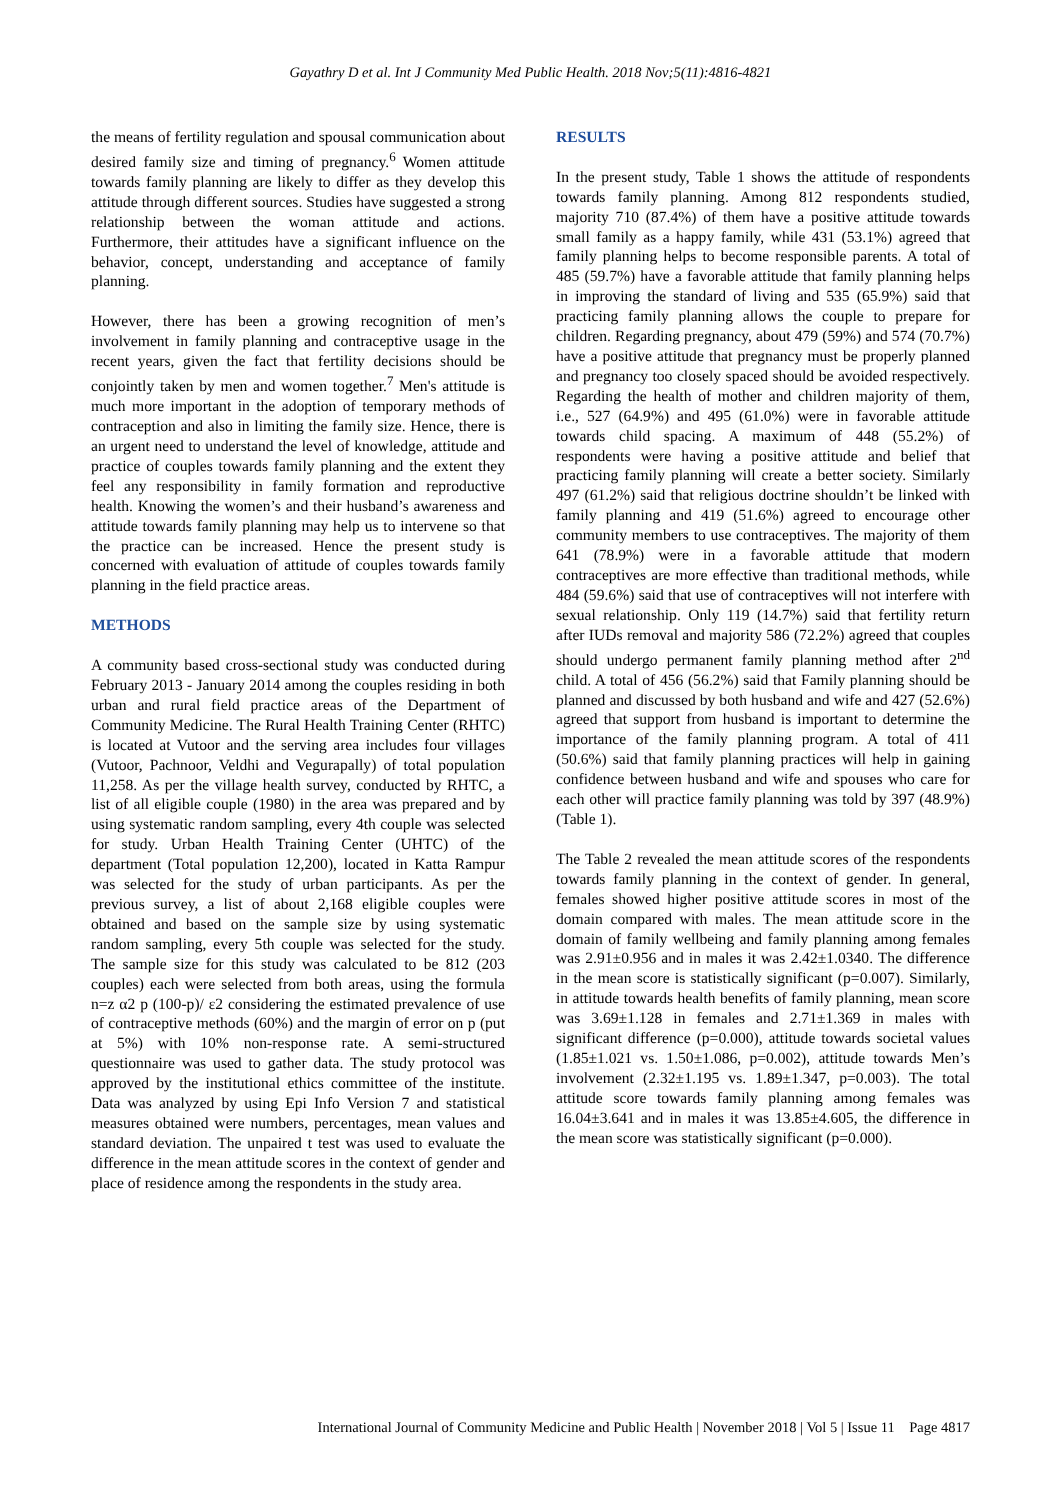Gayathry D et al. Int J Community Med Public Health. 2018 Nov;5(11):4816-4821
the means of fertility regulation and spousal communication about desired family size and timing of pregnancy.<sup>6</sup> Women attitude towards family planning are likely to differ as they develop this attitude through different sources. Studies have suggested a strong relationship between the woman attitude and actions. Furthermore, their attitudes have a significant influence on the behavior, concept, understanding and acceptance of family planning.
However, there has been a growing recognition of men’s involvement in family planning and contraceptive usage in the recent years, given the fact that fertility decisions should be conjointly taken by men and women together.<sup>7</sup> Men's attitude is much more important in the adoption of temporary methods of contraception and also in limiting the family size. Hence, there is an urgent need to understand the level of knowledge, attitude and practice of couples towards family planning and the extent they feel any responsibility in family formation and reproductive health. Knowing the women’s and their husband’s awareness and attitude towards family planning may help us to intervene so that the practice can be increased. Hence the present study is concerned with evaluation of attitude of couples towards family planning in the field practice areas.
METHODS
A community based cross-sectional study was conducted during February 2013 - January 2014 among the couples residing in both urban and rural field practice areas of the Department of Community Medicine. The Rural Health Training Center (RHTC) is located at Vutoor and the serving area includes four villages (Vutoor, Pachnoor, Veldhi and Vegurapally) of total population 11,258. As per the village health survey, conducted by RHTC, a list of all eligible couple (1980) in the area was prepared and by using systematic random sampling, every 4th couple was selected for study. Urban Health Training Center (UHTC) of the department (Total population 12,200), located in Katta Rampur was selected for the study of urban participants. As per the previous survey, a list of about 2,168 eligible couples were obtained and based on the sample size by using systematic random sampling, every 5th couple was selected for the study. The sample size for this study was calculated to be 812 (203 couples) each were selected from both areas, using the formula n=z α2 p (100-p)/ ε2 considering the estimated prevalence of use of contraceptive methods (60%) and the margin of error on p (put at 5%) with 10% non-response rate. A semi-structured questionnaire was used to gather data. The study protocol was approved by the institutional ethics committee of the institute. Data was analyzed by using Epi Info Version 7 and statistical measures obtained were numbers, percentages, mean values and standard deviation. The unpaired t test was used to evaluate the difference in the mean attitude scores in the context of gender and place of residence among the respondents in the study area.
RESULTS
In the present study, Table 1 shows the attitude of respondents towards family planning. Among 812 respondents studied, majority 710 (87.4%) of them have a positive attitude towards small family as a happy family, while 431 (53.1%) agreed that family planning helps to become responsible parents. A total of 485 (59.7%) have a favorable attitude that family planning helps in improving the standard of living and 535 (65.9%) said that practicing family planning allows the couple to prepare for children. Regarding pregnancy, about 479 (59%) and 574 (70.7%) have a positive attitude that pregnancy must be properly planned and pregnancy too closely spaced should be avoided respectively. Regarding the health of mother and children majority of them, i.e., 527 (64.9%) and 495 (61.0%) were in favorable attitude towards child spacing. A maximum of 448 (55.2%) of respondents were having a positive attitude and belief that practicing family planning will create a better society. Similarly 497 (61.2%) said that religious doctrine shouldn’t be linked with family planning and 419 (51.6%) agreed to encourage other community members to use contraceptives. The majority of them 641 (78.9%) were in a favorable attitude that modern contraceptives are more effective than traditional methods, while 484 (59.6%) said that use of contraceptives will not interfere with sexual relationship. Only 119 (14.7%) said that fertility return after IUDs removal and majority 586 (72.2%) agreed that couples should undergo permanent family planning method after 2<sup>nd</sup> child. A total of 456 (56.2%) said that Family planning should be planned and discussed by both husband and wife and 427 (52.6%) agreed that support from husband is important to determine the importance of the family planning program. A total of 411 (50.6%) said that family planning practices will help in gaining confidence between husband and wife and spouses who care for each other will practice family planning was told by 397 (48.9%) (Table 1).
The Table 2 revealed the mean attitude scores of the respondents towards family planning in the context of gender. In general, females showed higher positive attitude scores in most of the domain compared with males. The mean attitude score in the domain of family wellbeing and family planning among females was 2.91±0.956 and in males it was 2.42±1.0340. The difference in the mean score is statistically significant (p=0.007). Similarly, in attitude towards health benefits of family planning, mean score was 3.69±1.128 in females and 2.71±1.369 in males with significant difference (p=0.000), attitude towards societal values (1.85±1.021 vs. 1.50±1.086, p=0.002), attitude towards Men’s involvement (2.32±1.195 vs. 1.89±1.347, p=0.003). The total attitude score towards family planning among females was 16.04±3.641 and in males it was 13.85±4.605, the difference in the mean score was statistically significant (p=0.000).
International Journal of Community Medicine and Public Health | November 2018 | Vol 5 | Issue 11 Page 4817